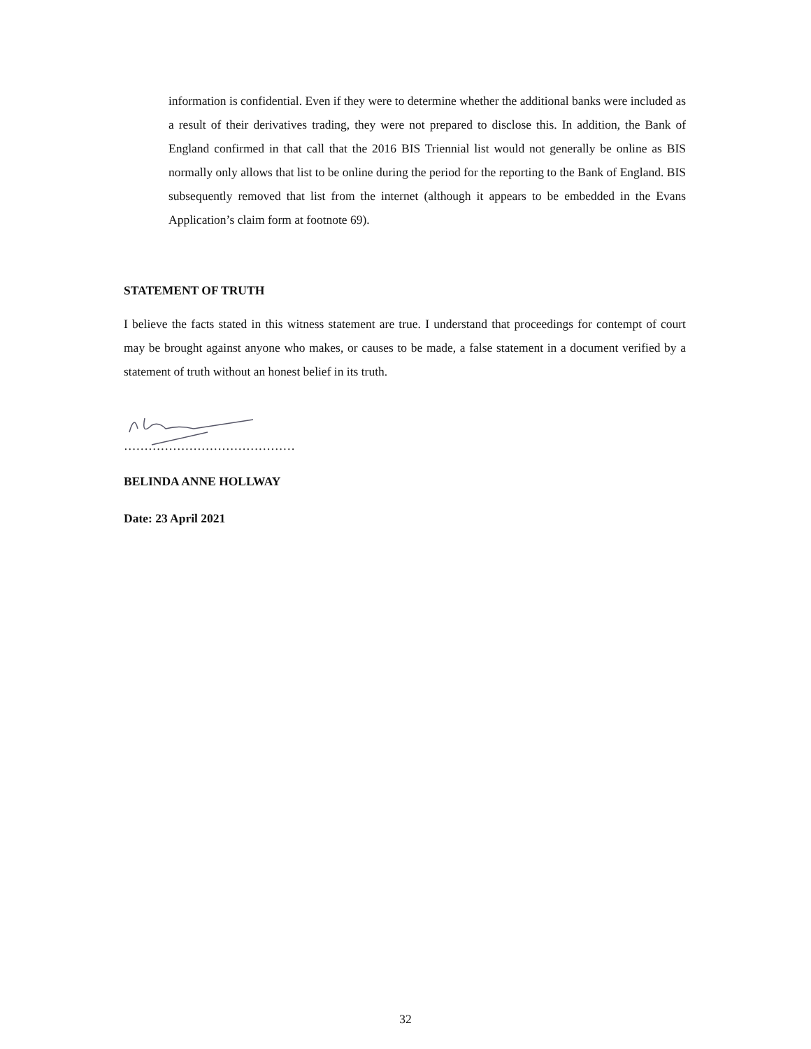information is confidential. Even if they were to determine whether the additional banks were included as a result of their derivatives trading, they were not prepared to disclose this. In addition, the Bank of England confirmed in that call that the 2016 BIS Triennial list would not generally be online as BIS normally only allows that list to be online during the period for the reporting to the Bank of England. BIS subsequently removed that list from the internet (although it appears to be embedded in the Evans Application’s claim form at footnote 69).
STATEMENT OF TRUTH
I believe the facts stated in this witness statement are true. I understand that proceedings for contempt of court may be brought against anyone who makes, or causes to be made, a false statement in a document verified by a statement of truth without an honest belief in its truth.
……………………………………
BELINDA ANNE HOLLWAY
Date: 23 April 2021
32